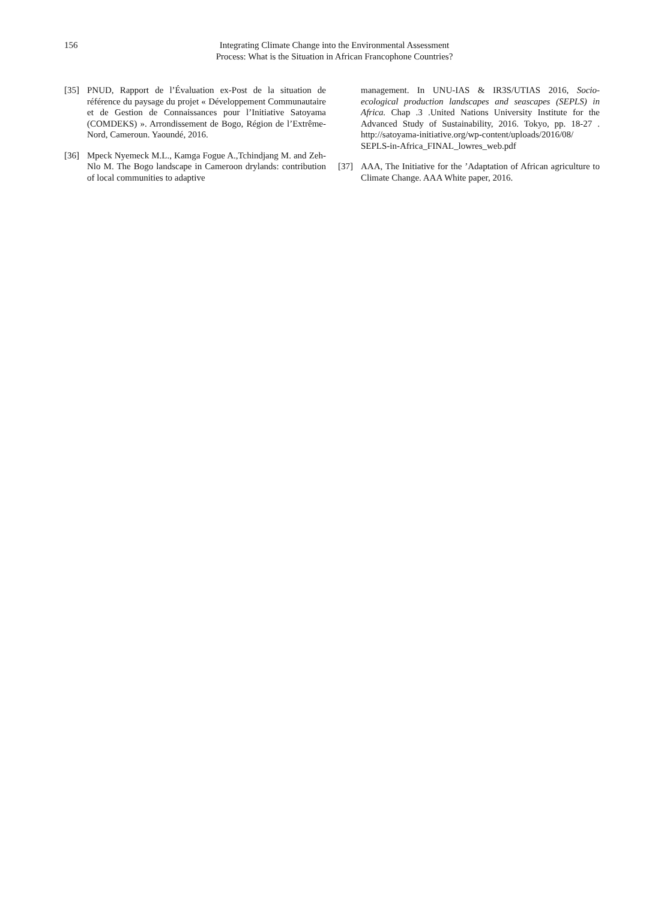156 Integrating Climate Change into the Environmental Assessment
Process: What is the Situation in African Francophone Countries?
[35] PNUD, Rapport de l’Évaluation ex-Post de la situation de référence du paysage du projet « Développement Communautaire et de Gestion de Connaissances pour l’Initiative Satoyama (COMDEKS) ». Arrondissement de Bogo, Région de l’Extrême-Nord, Cameroun. Yaoundé, 2016.
[36] Mpeck Nyemeck M.L., Kamga Fogue A.,Tchindjang M. and Zeh-Nlo M. The Bogo landscape in Cameroon drylands: contribution of local communities to adaptive
management. In UNU-IAS & IR3S/UTIAS 2016, Socio-ecological production landscapes and seascapes (SEPLS) in Africa. Chap .3 .United Nations University Institute for the Advanced Study of Sustainability, 2016. Tokyo, pp. 18-27 . http://satoyama-initiative.org/wp-content/uploads/2016/08/ SEPLS-in-Africa_FINAL_lowres_web.pdf
[37] AAA, The Initiative for the ’Adaptation of African agriculture to Climate Change. AAA White paper, 2016.